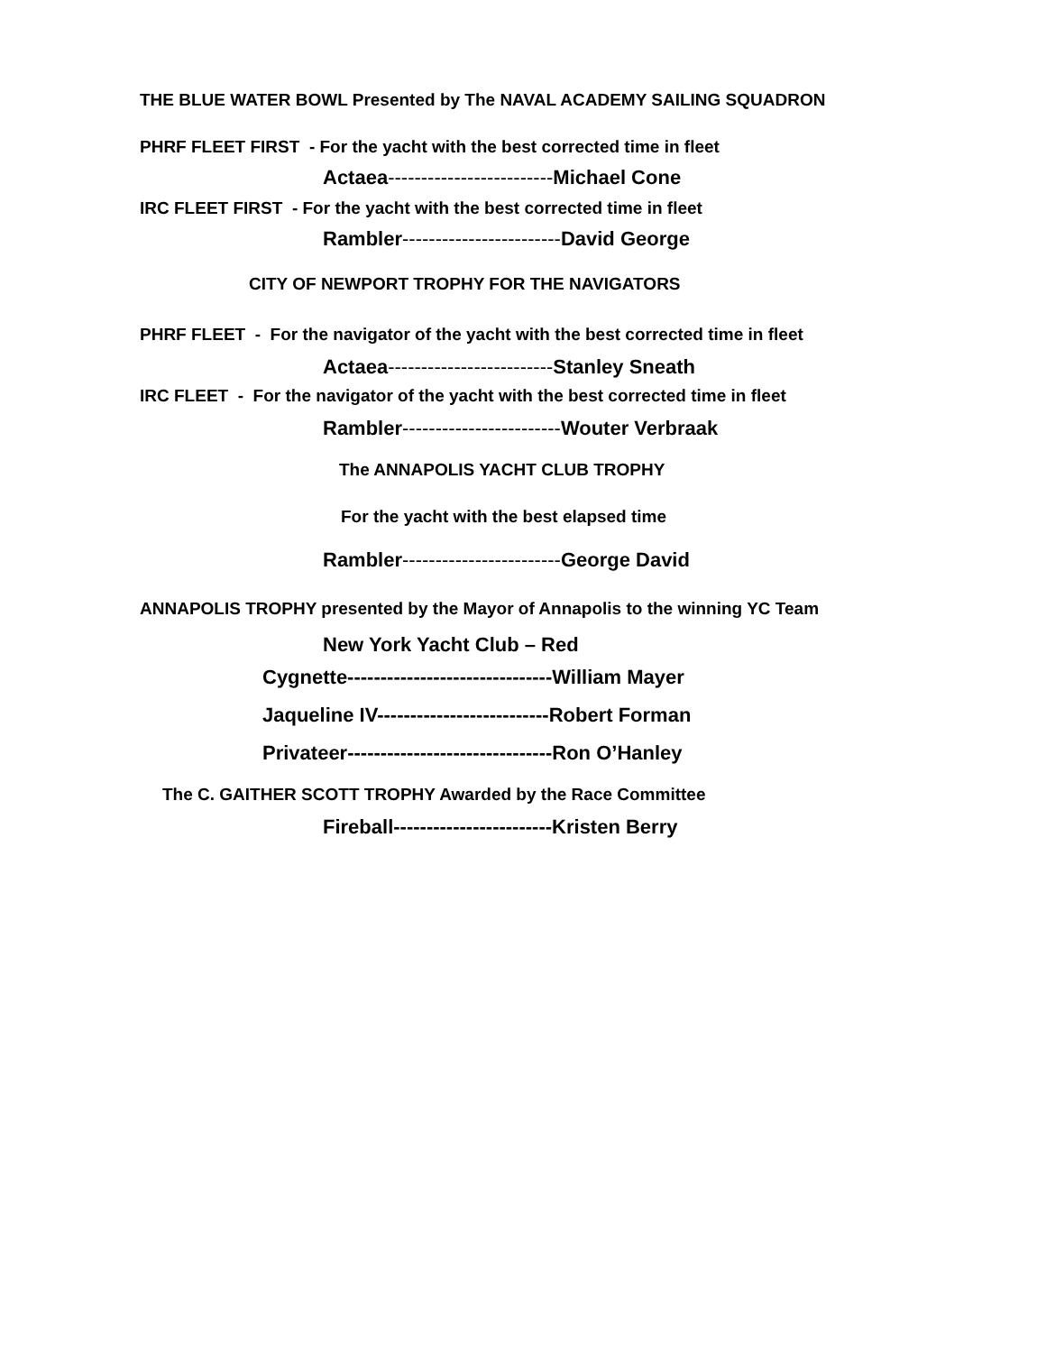THE BLUE WATER BOWL Presented by The NAVAL ACADEMY SAILING SQUADRON
PHRF FLEET FIRST - For the yacht with the best corrected time in fleet
Actaea-------------------------Michael Cone
IRC FLEET FIRST - For the yacht with the best corrected time in fleet
Rambler------------------------David George
CITY OF NEWPORT TROPHY FOR THE NAVIGATORS
PHRF FLEET - For the navigator of the yacht with the best corrected time in fleet
Actaea-------------------------Stanley Sneath
IRC FLEET - For the navigator of the yacht with the best corrected time in fleet
Rambler------------------------Wouter Verbraak
The ANNAPOLIS YACHT CLUB TROPHY
For the yacht with the best elapsed time
Rambler------------------------George David
ANNAPOLIS TROPHY presented by the Mayor of Annapolis to the winning YC Team
New York Yacht Club – Red
Cygnette-------------------------------William Mayer
Jaqueline IV--------------------------Robert Forman
Privateer-------------------------------Ron O’Hanley
The C. GAITHER SCOTT TROPHY Awarded by the Race Committee
Fireball------------------------Kristen Berry